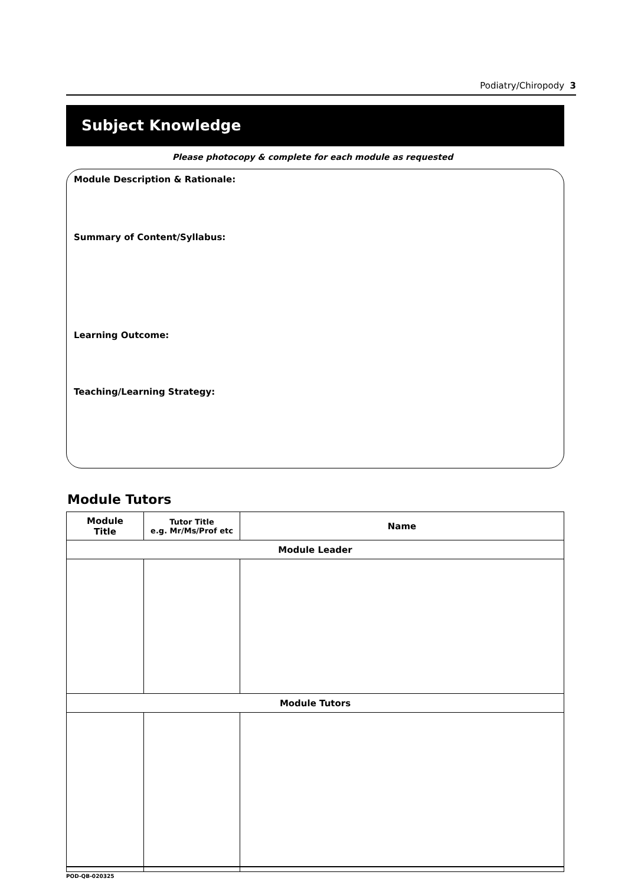Podiatry/Chiropody 3
Subject Knowledge
Please photocopy & complete for each module as requested
Module Description & Rationale:
Summary of Content/Syllabus:
Learning Outcome:
Teaching/Learning Strategy:
Module Tutors
| Module Title | Tutor Title e.g. Mr/Ms/Prof etc | Name |
| --- | --- | --- |
| Module Leader | | |
| Module Tutors | | |
POD-QB-020325